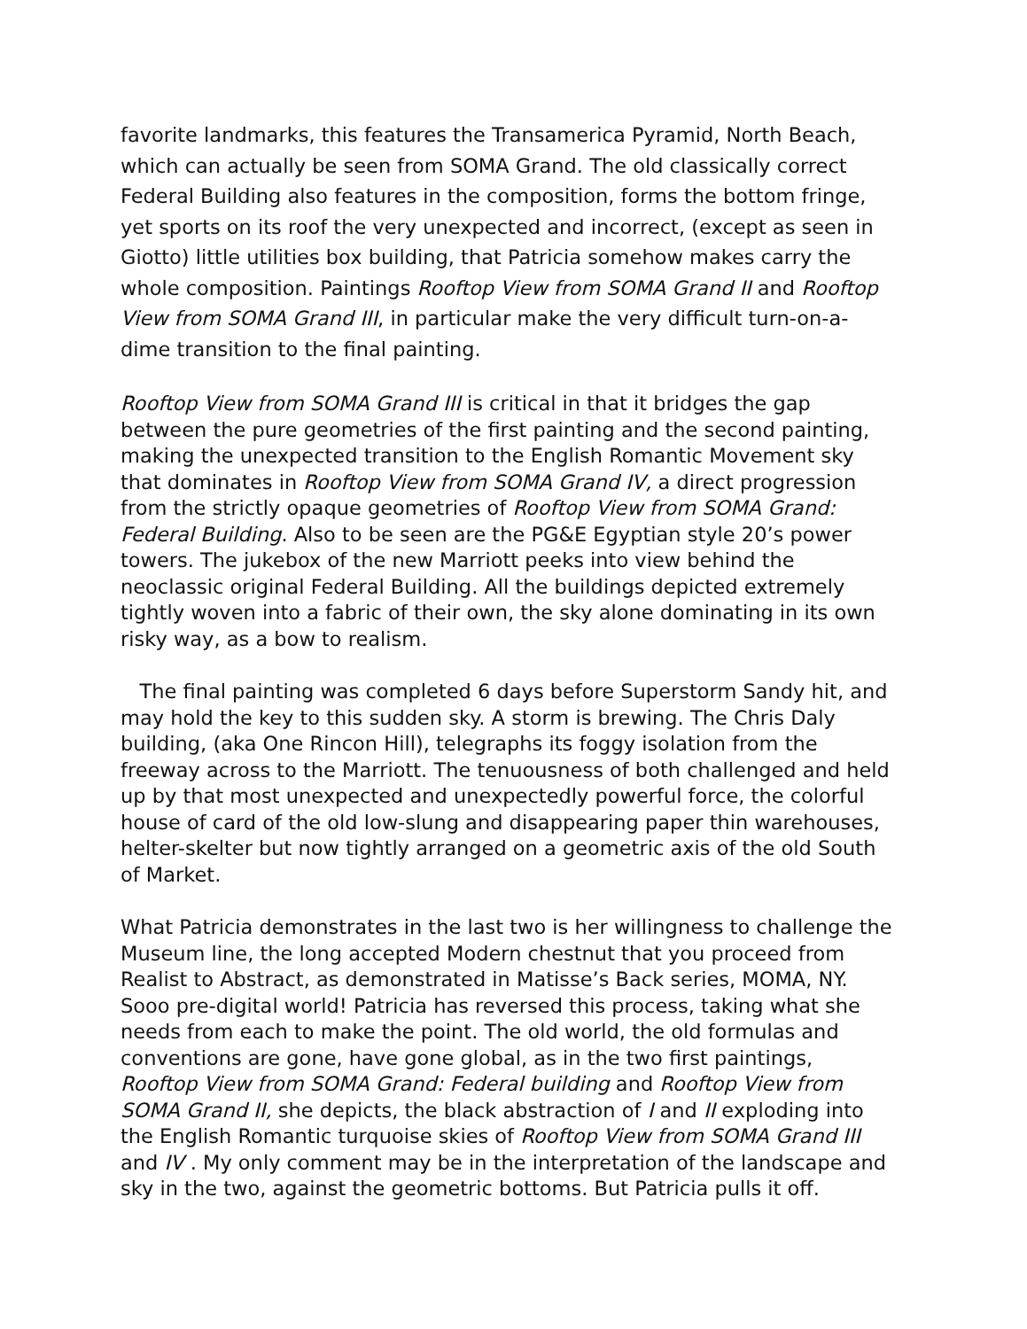favorite landmarks, this features the Transamerica Pyramid, North Beach, which can actually be seen from SOMA Grand. The old classically correct Federal Building also features in the composition, forms the bottom fringe, yet sports on its roof the very unexpected and incorrect, (except as seen in Giotto) little utilities box building, that Patricia somehow makes carry the whole composition. Paintings Rooftop View from SOMA Grand II and Rooftop View from SOMA Grand III, in particular make the very difficult turn-on-a-dime transition to the final painting.
Rooftop View from SOMA Grand III is critical in that it bridges the gap between the pure geometries of the first painting and the second painting, making the unexpected transition to the English Romantic Movement sky that dominates in Rooftop View from SOMA Grand IV, a direct progression from the strictly opaque geometries of Rooftop View from SOMA Grand: Federal Building. Also to be seen are the PG&E Egyptian style 20’s power towers. The jukebox of the new Marriott peeks into view behind the neoclassic original Federal Building. All the buildings depicted extremely tightly woven into a fabric of their own, the sky alone dominating in its own risky way, as a bow to realism.
The final painting was completed 6 days before Superstorm Sandy hit, and may hold the key to this sudden sky. A storm is brewing. The Chris Daly building, (aka One Rincon Hill), telegraphs its foggy isolation from the freeway across to the Marriott. The tenuousness of both challenged and held up by that most unexpected and unexpectedly powerful force, the colorful house of card of the old low-slung and disappearing paper thin warehouses, helter-skelter but now tightly arranged on a geometric axis of the old South of Market.
What Patricia demonstrates in the last two is her willingness to challenge the Museum line, the long accepted Modern chestnut that you proceed from Realist to Abstract, as demonstrated in Matisse’s Back series, MOMA, NY. Sooo pre-digital world! Patricia has reversed this process, taking what she needs from each to make the point. The old world, the old formulas and conventions are gone, have gone global, as in the two first paintings, Rooftop View from SOMA Grand: Federal building and Rooftop View from SOMA Grand II, she depicts, the black abstraction of I and II exploding into the English Romantic turquoise skies of Rooftop View from SOMA Grand III and IV . My only comment may be in the interpretation of the landscape and sky in the two, against the geometric bottoms. But Patricia pulls it off.